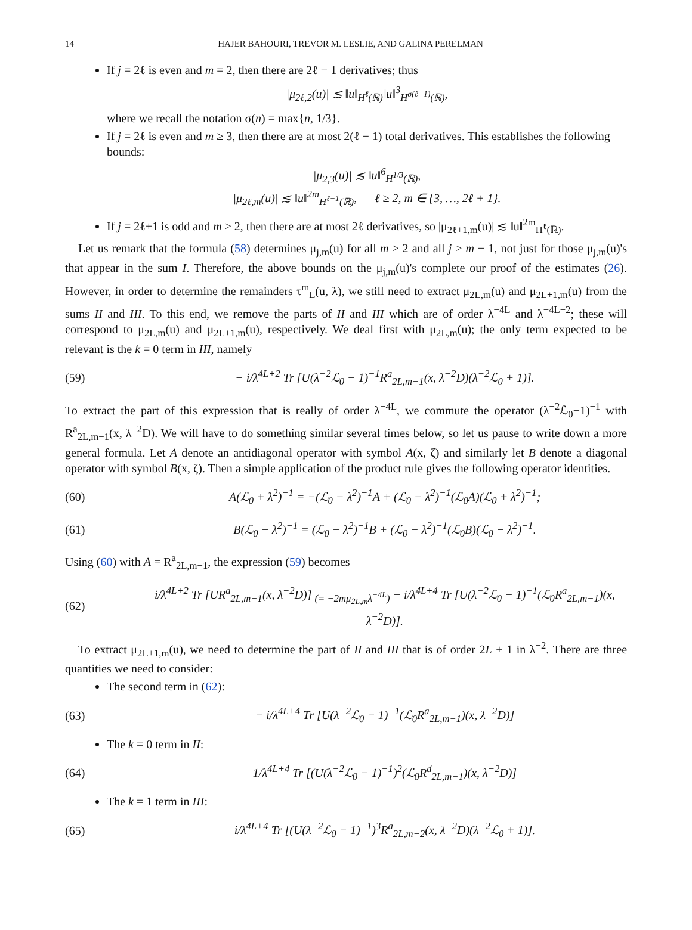14 HAJER BAHOURI, TREVOR M. LESLIE, AND GALINA PERELMAN
If j = 2ℓ is even and m = 2, then there are 2ℓ − 1 derivatives; thus
|μ<sub>2ℓ,2</sub>(u)| ≲ ‖u‖<sub>H<sup>ℓ</sup>(ℝ)</sub>‖u‖<sup>3</sup><sub>H<sup>σ(ℓ−1)</sup>(ℝ)</sub>,
where we recall the notation σ(n) = max{n, 1/3}.
If j = 2ℓ is even and m ≥ 3, then there are at most 2(ℓ − 1) total derivatives. This establishes the following bounds:
|μ<sub>2,3</sub>(u)| ≲ ‖u‖<sup>6</sup><sub>H<sup>1/3</sup>(ℝ)</sub>,
|μ<sub>2ℓ,m</sub>(u)| ≲ ‖u‖<sup>2m</sup><sub>H<sup>ℓ−1</sup>(ℝ)</sub>, ℓ ≥ 2, m ∈ {3, …, 2ℓ + 1}.
If j = 2ℓ+1 is odd and m ≥ 2, then there are at most 2ℓ derivatives, so |μ<sub>2ℓ+1,m</sub>(u)| ≲ ‖u‖<sup>2m</sup><sub>H<sup>ℓ</sup>(ℝ)</sub>.
Let us remark that the formula (58) determines μ<sub>j,m</sub>(u) for all m ≥ 2 and all j ≥ m − 1, not just for those μ<sub>j,m</sub>(u)'s that appear in the sum I. Therefore, the above bounds on the μ<sub>j,m</sub>(u)'s complete our proof of the estimates (26). However, in order to determine the remainders τ<sup>m</sup><sub>L</sub>(u, λ), we still need to extract μ<sub>2L,m</sub>(u) and μ<sub>2L+1,m</sub>(u) from the sums II and III. To this end, we remove the parts of II and III which are of order λ<sup>−4L</sup> and λ<sup>−4L−2</sup>; these will correspond to μ<sub>2L,m</sub>(u) and μ<sub>2L+1,m</sub>(u), respectively. We deal first with μ<sub>2L,m</sub>(u); the only term expected to be relevant is the k = 0 term in III, namely
(59) − i/λ<sup>4L+2</sup> Tr [U(λ<sup>−2</sup>ℒ<sub>0</sub> − 1)<sup>−1</sup>R<sup>a</sup><sub>2L,m−1</sub>(x, λ<sup>−2</sup>D)(λ<sup>−2</sup>ℒ<sub>0</sub> + 1)].
To extract the part of this expression that is really of order λ<sup>−4L</sup>, we commute the operator (λ<sup>−2</sup>ℒ<sub>0</sub>−1)<sup>−1</sup> with R<sup>a</sup><sub>2L,m−1</sub>(x, λ<sup>−2</sup>D). We will have to do something similar several times below, so let us pause to write down a more general formula. Let A denote an antidiagonal operator with symbol A(x, ζ) and similarly let B denote a diagonal operator with symbol B(x, ζ). Then a simple application of the product rule gives the following operator identities.
(60) A(ℒ<sub>0</sub> + λ<sup>2</sup>)<sup>−1</sup> = −(ℒ<sub>0</sub> − λ<sup>2</sup>)<sup>−1</sup>A + (ℒ<sub>0</sub> − λ<sup>2</sup>)<sup>−1</sup>(ℒ<sub>0</sub>A)(ℒ<sub>0</sub> + λ<sup>2</sup>)<sup>−1</sup>;
(61) B(ℒ<sub>0</sub> − λ<sup>2</sup>)<sup>−1</sup> = (ℒ<sub>0</sub> − λ<sup>2</sup>)<sup>−1</sup>B + (ℒ<sub>0</sub> − λ<sup>2</sup>)<sup>−1</sup>(ℒ<sub>0</sub>B)(ℒ<sub>0</sub> − λ<sup>2</sup>)<sup>−1</sup>.
Using (60) with A = R<sup>a</sup><sub>2L,m−1</sub>, the expression (59) becomes
(62) i/λ<sup>4L+2</sup> Tr [UR<sup>a</sup><sub>2L,m−1</sub>(x, λ<sup>−2</sup>D)] <sub>(= −2mμ<sub>2L,m</sub>λ<sup>−4L</sup>)</sub> − i/λ<sup>4L+4</sup> Tr [U(λ<sup>−2</sup>ℒ<sub>0</sub> − 1)<sup>−1</sup>(ℒ<sub>0</sub>R<sup>a</sup><sub>2L,m−1</sub>)(x, λ<sup>−2</sup>D)].
To extract μ<sub>2L+1,m</sub>(u), we need to determine the part of II and III that is of order 2L + 1 in λ<sup>−2</sup>. There are three quantities we need to consider:
The second term in (62):
(63) − i/λ<sup>4L+4</sup> Tr [U(λ<sup>−2</sup>ℒ<sub>0</sub> − 1)<sup>−1</sup>(ℒ<sub>0</sub>R<sup>a</sup><sub>2L,m−1</sub>)(x, λ<sup>−2</sup>D)]
The k = 0 term in II:
(64) 1/λ<sup>4L+4</sup> Tr [(U(λ<sup>−2</sup>ℒ<sub>0</sub> − 1)<sup>−1</sup>)<sup>2</sup>(ℒ<sub>0</sub>R<sup>d</sup><sub>2L,m−1</sub>)(x, λ<sup>−2</sup>D)]
The k = 1 term in III:
(65) i/λ<sup>4L+4</sup> Tr [(U(λ<sup>−2</sup>ℒ<sub>0</sub> − 1)<sup>−1</sup>)<sup>3</sup>R<sup>a</sup><sub>2L,m−2</sub>(x, λ<sup>−2</sup>D)(λ<sup>−2</sup>ℒ<sub>0</sub> + 1)].